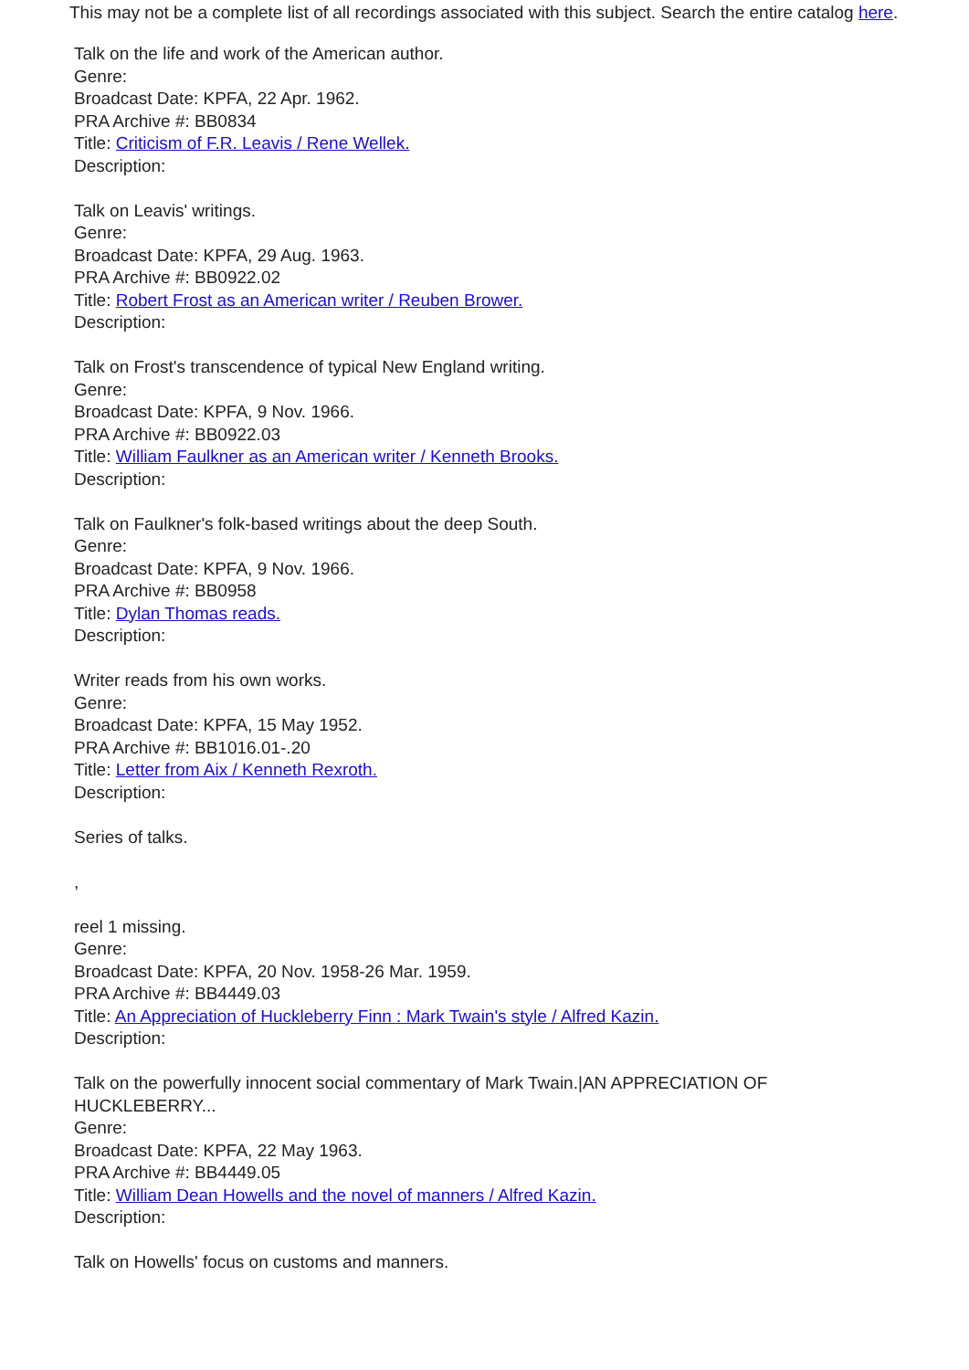This may not be a complete list of all recordings associated with this subject. Search the entire catalog here.
Talk on the life and work of the American author.
Genre:
Broadcast Date: KPFA, 22 Apr. 1962.
PRA Archive #: BB0834
Title: Criticism of F.R. Leavis / Rene Wellek.
Description:
Talk on Leavis' writings.
Genre:
Broadcast Date: KPFA, 29 Aug. 1963.
PRA Archive #: BB0922.02
Title: Robert Frost as an American writer / Reuben Brower.
Description:
Talk on Frost's transcendence of typical New England writing.
Genre:
Broadcast Date: KPFA, 9 Nov. 1966.
PRA Archive #: BB0922.03
Title: William Faulkner as an American writer / Kenneth Brooks.
Description:
Talk on Faulkner's folk-based writings about the deep South.
Genre:
Broadcast Date: KPFA, 9 Nov. 1966.
PRA Archive #: BB0958
Title: Dylan Thomas reads.
Description:
Writer reads from his own works.
Genre:
Broadcast Date: KPFA, 15 May 1952.
PRA Archive #: BB1016.01-.20
Title: Letter from Aix / Kenneth Rexroth.
Description:
Series of talks.
,
reel 1 missing.
Genre:
Broadcast Date: KPFA, 20 Nov. 1958-26 Mar. 1959.
PRA Archive #: BB4449.03
Title: An Appreciation of Huckleberry Finn : Mark Twain's style / Alfred Kazin.
Description:
Talk on the powerfully innocent social commentary of Mark Twain.|AN APPRECIATION OF
HUCKLEBERRY...
Genre:
Broadcast Date: KPFA, 22 May 1963.
PRA Archive #: BB4449.05
Title: William Dean Howells and the novel of manners / Alfred Kazin.
Description:
Talk on Howells' focus on customs and manners.